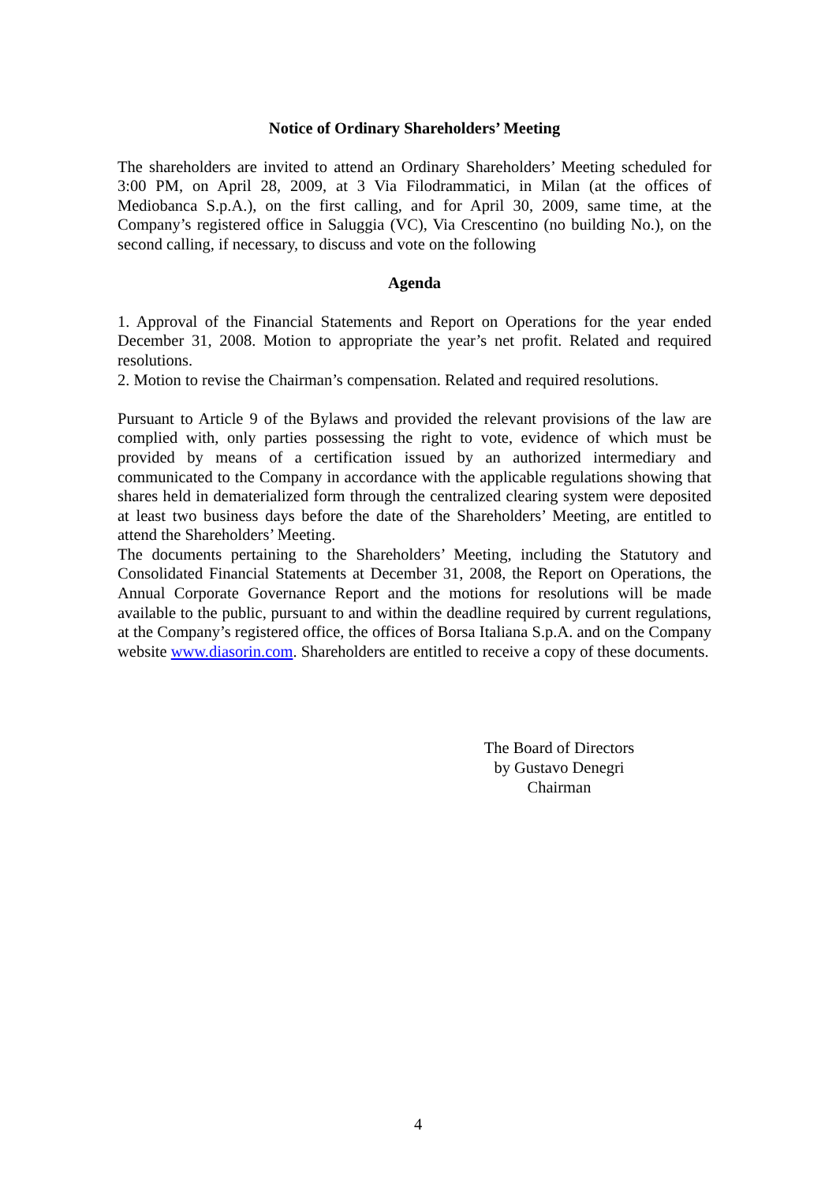Notice of Ordinary Shareholders’ Meeting
The shareholders are invited to attend an Ordinary Shareholders’ Meeting scheduled for 3:00 PM, on April 28, 2009, at 3 Via Filodrammatici, in Milan (at the offices of Mediobanca S.p.A.), on the first calling, and for April 30, 2009, same time, at the Company’s registered office in Saluggia (VC), Via Crescentino (no building No.), on the second calling, if necessary, to discuss and vote on the following
Agenda
1. Approval of the Financial Statements and Report on Operations for the year ended December 31, 2008. Motion to appropriate the year’s net profit. Related and required resolutions.
2. Motion to revise the Chairman’s compensation. Related and required resolutions.
Pursuant to Article 9 of the Bylaws and provided the relevant provisions of the law are complied with, only parties possessing the right to vote, evidence of which must be provided by means of a certification issued by an authorized intermediary and communicated to the Company in accordance with the applicable regulations showing that shares held in dematerialized form through the centralized clearing system were deposited at least two business days before the date of the Shareholders’ Meeting, are entitled to attend the Shareholders’ Meeting.
The documents pertaining to the Shareholders’ Meeting, including the Statutory and Consolidated Financial Statements at December 31, 2008, the Report on Operations, the Annual Corporate Governance Report and the motions for resolutions will be made available to the public, pursuant to and within the deadline required by current regulations, at the Company’s registered office, the offices of Borsa Italiana S.p.A. and on the Company website www.diasorin.com. Shareholders are entitled to receive a copy of these documents.
The Board of Directors
by Gustavo Denegri
Chairman
4